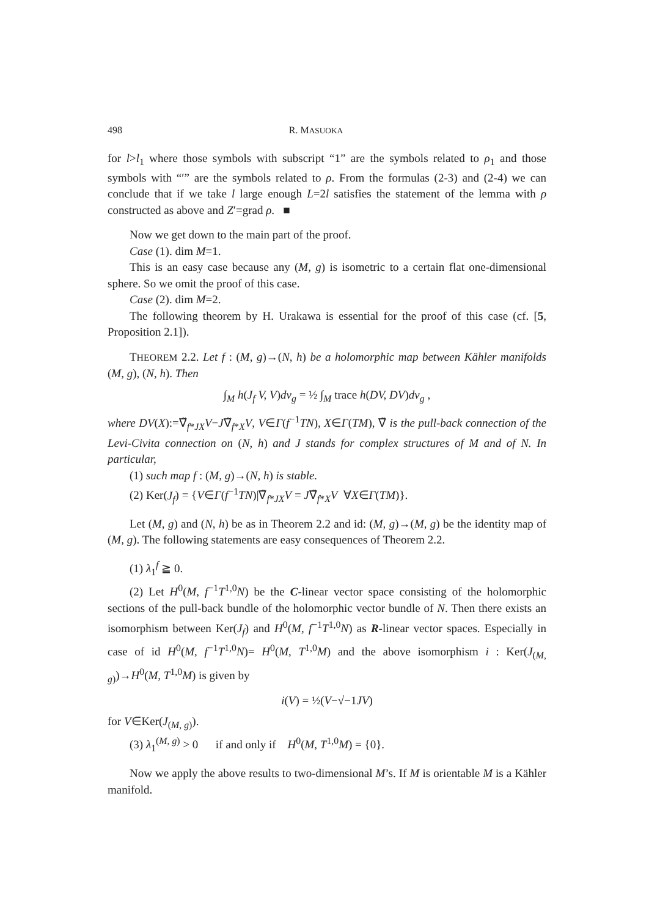498 R. MASUOKA
for l>l<sub>1</sub> where those symbols with subscript “1” are the symbols related to ρ<sub>1</sub> and those symbols with “′” are the symbols related to ρ. From the formulas (2-3) and (2-4) we can conclude that if we take l large enough L=2l satisfies the statement of the lemma with ρ constructed as above and Z′=grad ρ. ■
Now we get down to the main part of the proof.
Case (1). dim M=1.
This is an easy case because any (M, g) is isometric to a certain flat one-dimensional sphere. So we omit the proof of this case.
Case (2). dim M=2.
The following theorem by H. Urakawa is essential for the proof of this case (cf. [5, Proposition 2.1]).
THEOREM 2.2. Let f : (M, g)→(N, h) be a holomorphic map between Kähler manifolds (M, g), (N, h). Then
∫<sub>M</sub> h(J<sub>f</sub> V, V)dv<sub>g</sub> = ½ ∫<sub>M</sub> trace h(DV, DV)dv<sub>g</sub> ,
where DV(X):=∇̃<sub>f*JX</sub>V−J∇̃<sub>f*X</sub>V, V∈Γ(f<sup>−1</sup>TN), X∈Γ(TM), ∇̃ is the pull-back connection of the Levi-Civita connection on (N, h) and J stands for complex structures of M and of N. In particular,
(1) such map f : (M, g)→(N, h) is stable.
(2) Ker(J<sub>f</sub>) = {V∈Γ(f<sup>−1</sup>TN)|∇̃<sub>f*JX</sub>V = J∇̃<sub>f*X</sub>V ∀X∈Γ(TM)}.
Let (M, g) and (N, h) be as in Theorem 2.2 and id: (M, g)→(M, g) be the identity map of (M, g). The following statements are easy consequences of Theorem 2.2.
(1) λ<sub>1</sub><sup>f</sup> ≧ 0.
(2) Let H<sup>0</sup>(M, f<sup>−1</sup>T<sup>1,0</sup>N) be the C-linear vector space consisting of the holomorphic sections of the pull-back bundle of the holomorphic vector bundle of N. Then there exists an isomorphism between Ker(J<sub>f</sub>) and H<sup>0</sup>(M, f<sup>−1</sup>T<sup>1,0</sup>N) as R-linear vector spaces. Especially in case of id H<sup>0</sup>(M, f<sup>−1</sup>T<sup>1,0</sup>N)= H<sup>0</sup>(M, T<sup>1,0</sup>M) and the above isomorphism i : Ker(J<sub>(M, g)</sub>)→H<sup>0</sup>(M, T<sup>1,0</sup>M) is given by
i(V) = ½(V−√−1JV)
for V∈Ker(J<sub>(M, g)</sub>).
(3) λ<sub>1</sub><sup>(M, g)</sup> > 0 if and only if H<sup>0</sup>(M, T<sup>1,0</sup>M) = {0}.
Now we apply the above results to two-dimensional M’s. If M is orientable M is a Kähler manifold.